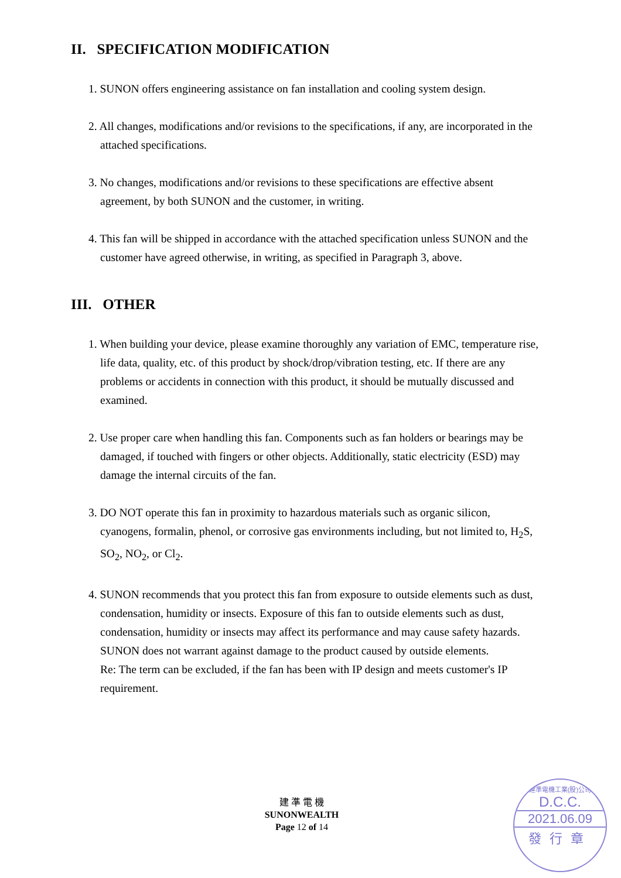II. SPECIFICATION MODIFICATION
1. SUNON offers engineering assistance on fan installation and cooling system design.
2. All changes, modifications and/or revisions to the specifications, if any, are incorporated in the attached specifications.
3. No changes, modifications and/or revisions to these specifications are effective absent agreement, by both SUNON and the customer, in writing.
4. This fan will be shipped in accordance with the attached specification unless SUNON and the customer have agreed otherwise, in writing, as specified in Paragraph 3, above.
III. OTHER
1. When building your device, please examine thoroughly any variation of EMC, temperature rise, life data, quality, etc. of this product by shock/drop/vibration testing, etc. If there are any problems or accidents in connection with this product, it should be mutually discussed and examined.
2. Use proper care when handling this fan. Components such as fan holders or bearings may be damaged, if touched with fingers or other objects. Additionally, static electricity (ESD) may damage the internal circuits of the fan.
3. DO NOT operate this fan in proximity to hazardous materials such as organic silicon, cyanogens, formalin, phenol, or corrosive gas environments including, but not limited to, H<sub>2</sub>S, SO<sub>2</sub>, NO<sub>2</sub>, or Cl<sub>2</sub>.
4. SUNON recommends that you protect this fan from exposure to outside elements such as dust, condensation, humidity or insects. Exposure of this fan to outside elements such as dust, condensation, humidity or insects may affect its performance and may cause safety hazards. SUNON does not warrant against damage to the product caused by outside elements.
Re: The term can be excluded, if the fan has been with IP design and meets customer's IP requirement.
建 準 電 機
SUNONWEALTH
Page 12 of 14
建準電機工業(股)公司
D.C.C.
2021.06.09
發行章